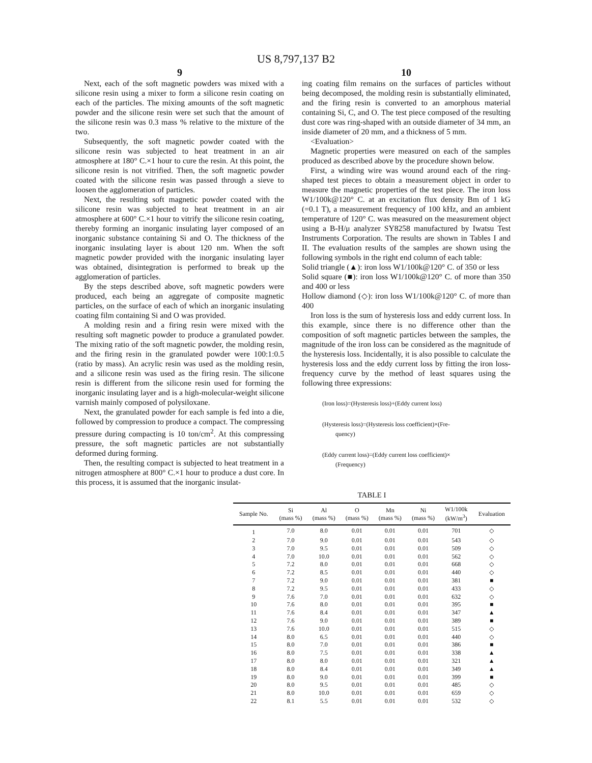US 8,797,137 B2
9
Next, each of the soft magnetic powders was mixed with a silicone resin using a mixer to form a silicone resin coating on each of the particles. The mixing amounts of the soft magnetic powder and the silicone resin were set such that the amount of the silicone resin was 0.3 mass % relative to the mixture of the two.
Subsequently, the soft magnetic powder coated with the silicone resin was subjected to heat treatment in an air atmosphere at 180° C.×1 hour to cure the resin. At this point, the silicone resin is not vitrified. Then, the soft magnetic powder coated with the silicone resin was passed through a sieve to loosen the agglomeration of particles.
Next, the resulting soft magnetic powder coated with the silicone resin was subjected to heat treatment in an air atmosphere at 600° C.×1 hour to vitrify the silicone resin coating, thereby forming an inorganic insulating layer composed of an inorganic substance containing Si and O. The thickness of the inorganic insulating layer is about 120 nm. When the soft magnetic powder provided with the inorganic insulating layer was obtained, disintegration is performed to break up the agglomeration of particles.
By the steps described above, soft magnetic powders were produced, each being an aggregate of composite magnetic particles, on the surface of each of which an inorganic insulating coating film containing Si and O was provided.
A molding resin and a firing resin were mixed with the resulting soft magnetic powder to produce a granulated powder. The mixing ratio of the soft magnetic powder, the molding resin, and the firing resin in the granulated powder were 100:1:0.5 (ratio by mass). An acrylic resin was used as the molding resin, and a silicone resin was used as the firing resin. The silicone resin is different from the silicone resin used for forming the inorganic insulating layer and is a high-molecular-weight silicone varnish mainly composed of polysiloxane.
Next, the granulated powder for each sample is fed into a die, followed by compression to produce a compact. The compressing pressure during compacting is 10 ton/cm<sup>2</sup>. At this compressing pressure, the soft magnetic particles are not substantially deformed during forming.
Then, the resulting compact is subjected to heat treatment in a nitrogen atmosphere at 800° C.×1 hour to produce a dust core. In this process, it is assumed that the inorganic insulat-
10
ing coating film remains on the surfaces of particles without being decomposed, the molding resin is substantially eliminated, and the firing resin is converted to an amorphous material containing Si, C, and O. The test piece composed of the resulting dust core was ring-shaped with an outside diameter of 34 mm, an inside diameter of 20 mm, and a thickness of 5 mm.
<Evaluation>
Magnetic properties were measured on each of the samples produced as described above by the procedure shown below.
First, a winding wire was wound around each of the ring-shaped test pieces to obtain a measurement object in order to measure the magnetic properties of the test piece. The iron loss W1/100k@120° C. at an excitation flux density Bm of 1 kG (=0.1 T), a measurement frequency of 100 kHz, and an ambient temperature of 120° C. was measured on the measurement object using a B-H/μ analyzer SY8258 manufactured by Iwatsu Test Instruments Corporation. The results are shown in Tables I and II. The evaluation results of the samples are shown using the following symbols in the right end column of each table:
Solid triangle (▲): iron loss W1/100k@120° C. of 350 or less
Solid square (■): iron loss W1/100k@120° C. of more than 350 and 400 or less
Hollow diamond (◇): iron loss W1/100k@120° C. of more than 400
Iron loss is the sum of hysteresis loss and eddy current loss. In this example, since there is no difference other than the composition of soft magnetic particles between the samples, the magnitude of the iron loss can be considered as the magnitude of the hysteresis loss. Incidentally, it is also possible to calculate the hysteresis loss and the eddy current loss by fitting the iron loss-frequency curve by the method of least squares using the following three expressions:
(Iron loss)=(Hysteresis loss)+(Eddy current loss)
(Hysteresis loss)=(Hysteresis loss coefficient)×(Fre-
quency)
(Eddy current loss)=(Eddy current loss coefficient)×
(Frequency)
TABLE I
| Sample No. | Si (mass %) | Al (mass %) | O (mass %) | Mn (mass %) | Ni (mass %) | W1/100k (kW/m<sup>3</sup>) | Evaluation |
| --- | --- | --- | --- | --- | --- | --- | --- |
| 1 | 7.0 | 8.0 | 0.01 | 0.01 | 0.01 | 701 | ◇ |
| 2 | 7.0 | 9.0 | 0.01 | 0.01 | 0.01 | 543 | ◇ |
| 3 | 7.0 | 9.5 | 0.01 | 0.01 | 0.01 | 509 | ◇ |
| 4 | 7.0 | 10.0 | 0.01 | 0.01 | 0.01 | 562 | ◇ |
| 5 | 7.2 | 8.0 | 0.01 | 0.01 | 0.01 | 668 | ◇ |
| 6 | 7.2 | 8.5 | 0.01 | 0.01 | 0.01 | 440 | ◇ |
| 7 | 7.2 | 9.0 | 0.01 | 0.01 | 0.01 | 381 | ■ |
| 8 | 7.2 | 9.5 | 0.01 | 0.01 | 0.01 | 433 | ◇ |
| 9 | 7.6 | 7.0 | 0.01 | 0.01 | 0.01 | 632 | ◇ |
| 10 | 7.6 | 8.0 | 0.01 | 0.01 | 0.01 | 395 | ■ |
| 11 | 7.6 | 8.4 | 0.01 | 0.01 | 0.01 | 347 | ▲ |
| 12 | 7.6 | 9.0 | 0.01 | 0.01 | 0.01 | 389 | ■ |
| 13 | 7.6 | 10.0 | 0.01 | 0.01 | 0.01 | 515 | ◇ |
| 14 | 8.0 | 6.5 | 0.01 | 0.01 | 0.01 | 440 | ◇ |
| 15 | 8.0 | 7.0 | 0.01 | 0.01 | 0.01 | 386 | ■ |
| 16 | 8.0 | 7.5 | 0.01 | 0.01 | 0.01 | 338 | ▲ |
| 17 | 8.0 | 8.0 | 0.01 | 0.01 | 0.01 | 321 | ▲ |
| 18 | 8.0 | 8.4 | 0.01 | 0.01 | 0.01 | 349 | ▲ |
| 19 | 8.0 | 9.0 | 0.01 | 0.01 | 0.01 | 399 | ■ |
| 20 | 8.0 | 9.5 | 0.01 | 0.01 | 0.01 | 485 | ◇ |
| 21 | 8.0 | 10.0 | 0.01 | 0.01 | 0.01 | 659 | ◇ |
| 22 | 8.1 | 5.5 | 0.01 | 0.01 | 0.01 | 532 | ◇ |